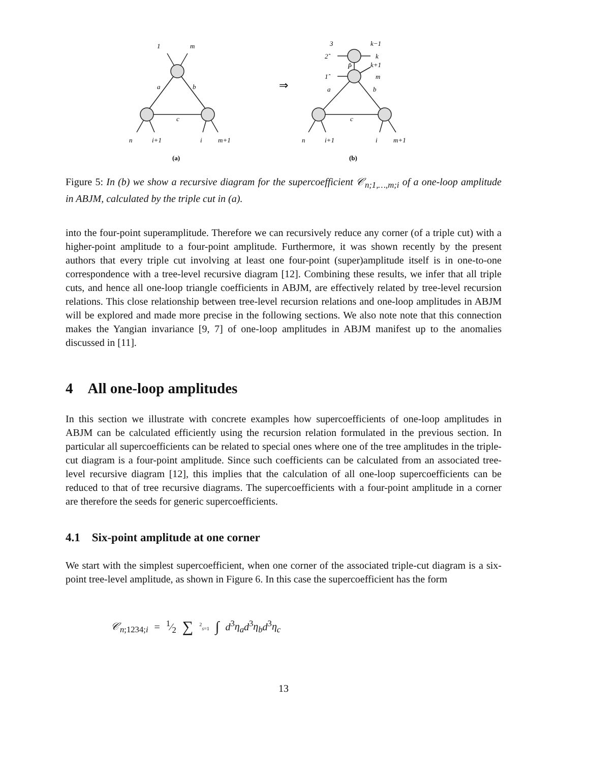1
m
a
b
c
n
i+1
i
m+1
3
k−1
2̂
k
P̂
k+1
1̂
m
a
b
c
n
i+1
i
m+1
⇒
(a)
(b)
Figure 5: In (b) we show a recursive diagram for the supercoefficient 𝒞<sub>n;1,…,m;i</sub> of a one-loop amplitude in ABJM, calculated by the triple cut in (a).
into the four-point superamplitude. Therefore we can recursively reduce any corner (of a triple cut) with a higher-point amplitude to a four-point amplitude. Furthermore, it was shown recently by the present authors that every triple cut involving at least one four-point (super)amplitude itself is in one-to-one correspondence with a tree-level recursive diagram [12]. Combining these results, we infer that all triple cuts, and hence all one-loop triangle coefficients in ABJM, are effectively related by tree-level recursion relations. This close relationship between tree-level recursion relations and one-loop amplitudes in ABJM will be explored and made more precise in the following sections. We also note note that this connection makes the Yangian invariance [9, 7] of one-loop amplitudes in ABJM manifest up to the anomalies discussed in [11].
4 All one-loop amplitudes
In this section we illustrate with concrete examples how supercoefficients of one-loop amplitudes in ABJM can be calculated efficiently using the recursion relation formulated in the previous section. In particular all supercoefficients can be related to special ones where one of the tree amplitudes in the triple-cut diagram is a four-point amplitude. Since such coefficients can be calculated from an associated tree-level recursive diagram [12], this implies that the calculation of all one-loop supercoefficients can be reduced to that of tree recursive diagrams. The supercoefficients with a four-point amplitude in a corner are therefore the seeds for generic supercoefficients.
4.1 Six-point amplitude at one corner
We start with the simplest supercoefficient, when one corner of the associated triple-cut diagram is a six-point tree-level amplitude, as shown in Figure 6. In this case the supercoefficient has the form
𝒞<sub>n;1234;i</sub> =1⁄2 ∑<sup>2</sup><sub>s=1</sub> ∫ d<sup>3</sup>η<sub>a</sub> d<sup>3</sup>η<sub>b</sub> d<sup>3</sup>η<sub>c</sub>
13